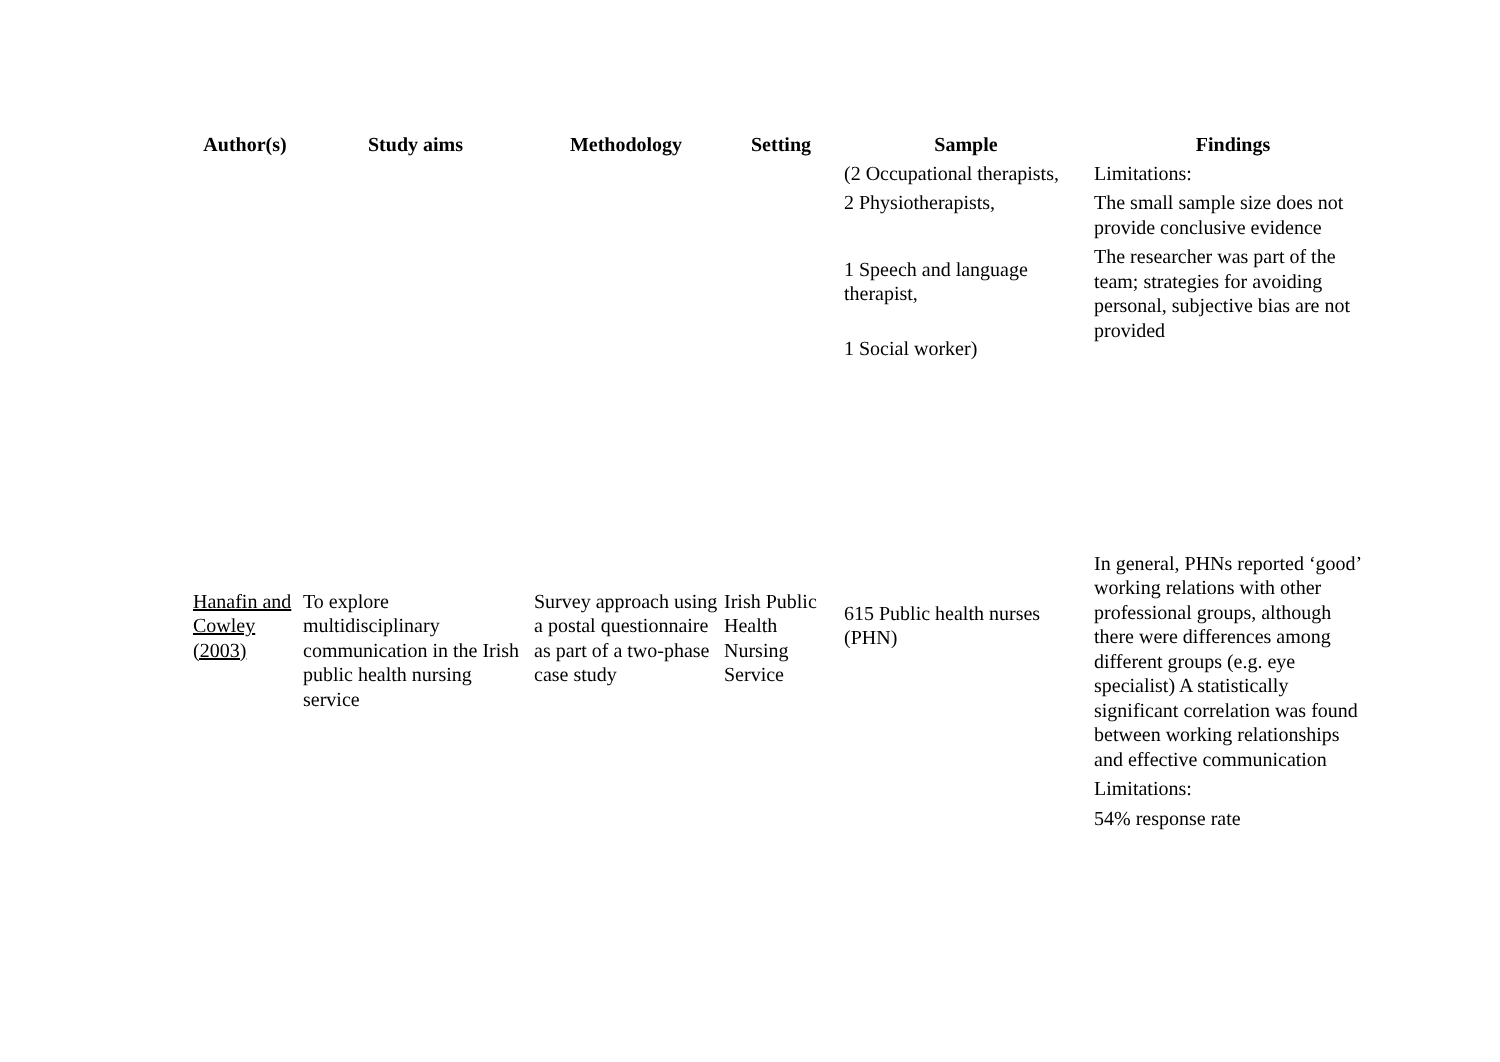| Author(s) | Study aims | Methodology | Setting | Sample | Findings |
| --- | --- | --- | --- | --- | --- |
| | | | | (2 Occupational therapists, 2 Physiotherapists, 1 Speech and language therapist, 1 Social worker) | Limitations: The small sample size does not provide conclusive evidence The researcher was part of the team; strategies for avoiding personal, subjective bias are not provided |
| Hanafin and Cowley (2003) | To explore multidisciplinary communication in the Irish public health nursing service | Survey approach using a postal questionnaire as part of a two-phase case study | Irish Public Health Nursing Service | 615 Public health nurses (PHN) | In general, PHNs reported ‘good’ working relations with other professional groups, although there were differences among different groups (e.g. eye specialist) A statistically significant correlation was found between working relationships and effective communication Limitations: 54% response rate |